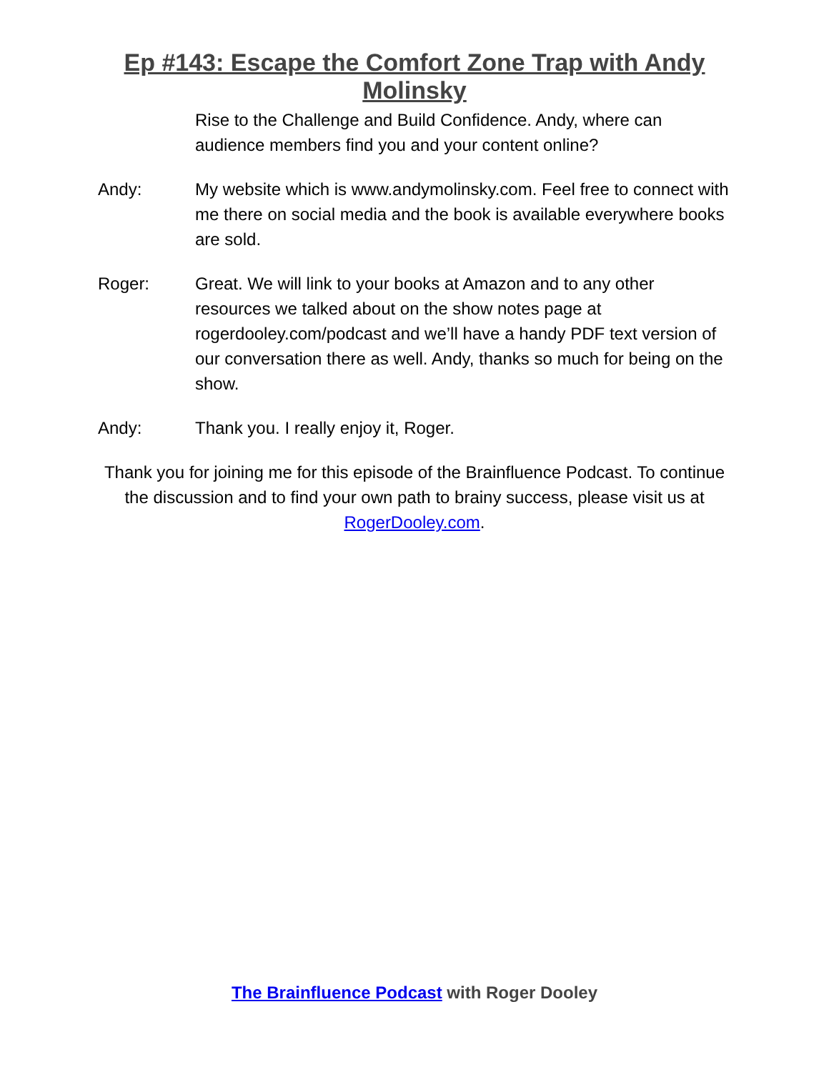Ep #143: Escape the Comfort Zone Trap with Andy Molinsky
Rise to the Challenge and Build Confidence. Andy, where can audience members find you and your content online?
Andy: My website which is www.andymolinsky.com. Feel free to connect with me there on social media and the book is available everywhere books are sold.
Roger: Great. We will link to your books at Amazon and to any other resources we talked about on the show notes page at rogerdooley.com/podcast and we’ll have a handy PDF text version of our conversation there as well. Andy, thanks so much for being on the show.
Andy: Thank you. I really enjoy it, Roger.
Thank you for joining me for this episode of the Brainfluence Podcast. To continue the discussion and to find your own path to brainy success, please visit us at RogerDooley.com.
The Brainfluence Podcast with Roger Dooley